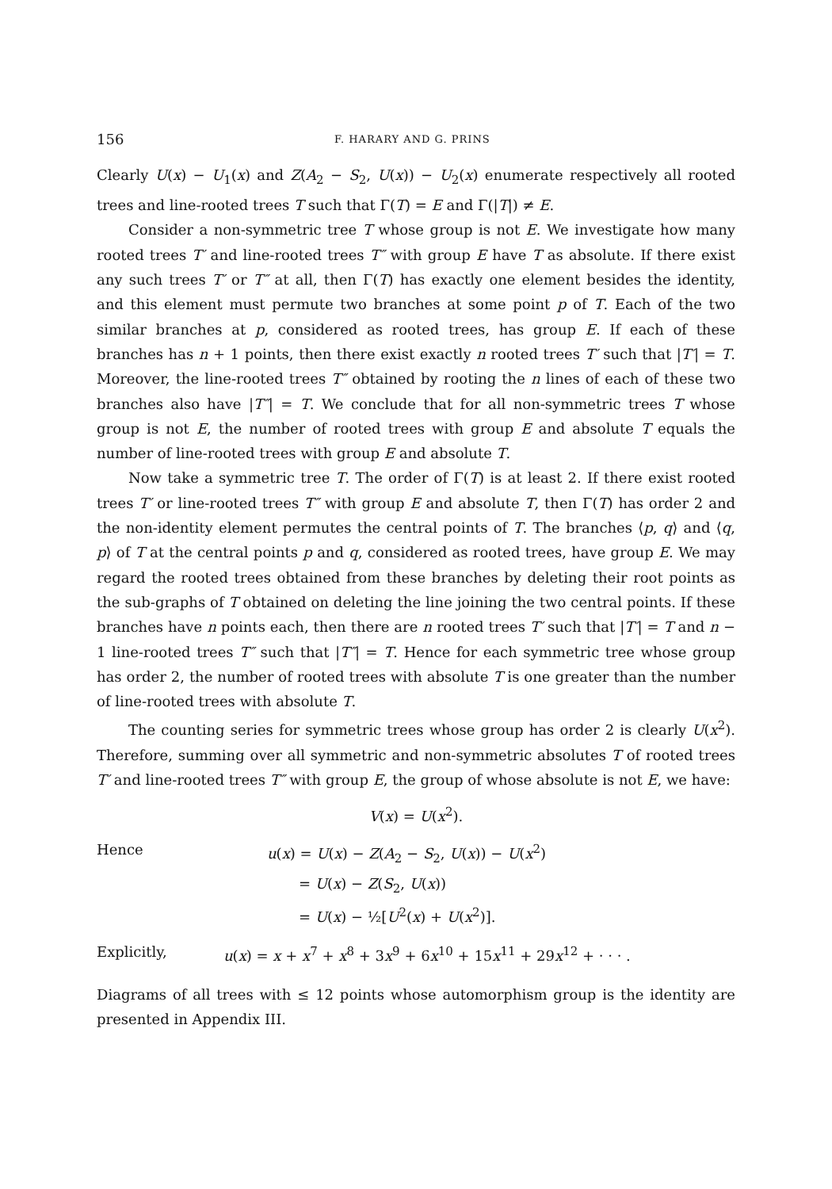156 F. HARARY AND G. PRINS
Clearly U(x) − U<sub>1</sub>(x) and Z(A<sub>2</sub> − S<sub>2</sub>, U(x)) − U<sub>2</sub>(x) enumerate respectively all rooted trees and line-rooted trees T such that Γ(T) = E and Γ(|T|) ≠ E.
Consider a non-symmetric tree T whose group is not E. We investigate how many rooted trees T′ and line-rooted trees T″ with group E have T as absolute. If there exist any such trees T′ or T″ at all, then Γ(T) has exactly one element besides the identity, and this element must permute two branches at some point p of T. Each of the two similar branches at p, considered as rooted trees, has group E. If each of these branches has n + 1 points, then there exist exactly n rooted trees T′ such that |T′| = T. Moreover, the line-rooted trees T″ obtained by rooting the n lines of each of these two branches also have |T″| = T. We conclude that for all non-symmetric trees T whose group is not E, the number of rooted trees with group E and absolute T equals the number of line-rooted trees with group E and absolute T.
Now take a symmetric tree T. The order of Γ(T) is at least 2. If there exist rooted trees T′ or line-rooted trees T″ with group E and absolute T, then Γ(T) has order 2 and the non-identity element permutes the central points of T. The branches ⟨p, q⟩ and ⟨q, p⟩ of T at the central points p and q, considered as rooted trees, have group E. We may regard the rooted trees obtained from these branches by deleting their root points as the sub-graphs of T obtained on deleting the line joining the two central points. If these branches have n points each, then there are n rooted trees T′ such that |T′| = T and n − 1 line-rooted trees T″ such that |T″| = T. Hence for each symmetric tree whose group has order 2, the number of rooted trees with absolute T is one greater than the number of line-rooted trees with absolute T.
The counting series for symmetric trees whose group has order 2 is clearly U(x<sup>2</sup>). Therefore, summing over all symmetric and non-symmetric absolutes T of rooted trees T′ and line-rooted trees T″ with group E, the group of whose absolute is not E, we have:
V(x) = U(x<sup>2</sup>).
Hence u(x) = U(x) − Z(A<sub>2</sub> − S<sub>2</sub>, U(x)) − U(x<sup>2</sup>)
= U(x) − Z(S<sub>2</sub>, U(x))
= U(x) − ½[U<sup>2</sup>(x) + U(x<sup>2</sup>)].
Explicitly, u(x) = x + x<sup>7</sup> + x<sup>8</sup> + 3x<sup>9</sup> + 6x<sup>10</sup> + 15x<sup>11</sup> + 29x<sup>12</sup> + · · · .
Diagrams of all trees with ≤ 12 points whose automorphism group is the identity are presented in Appendix III.